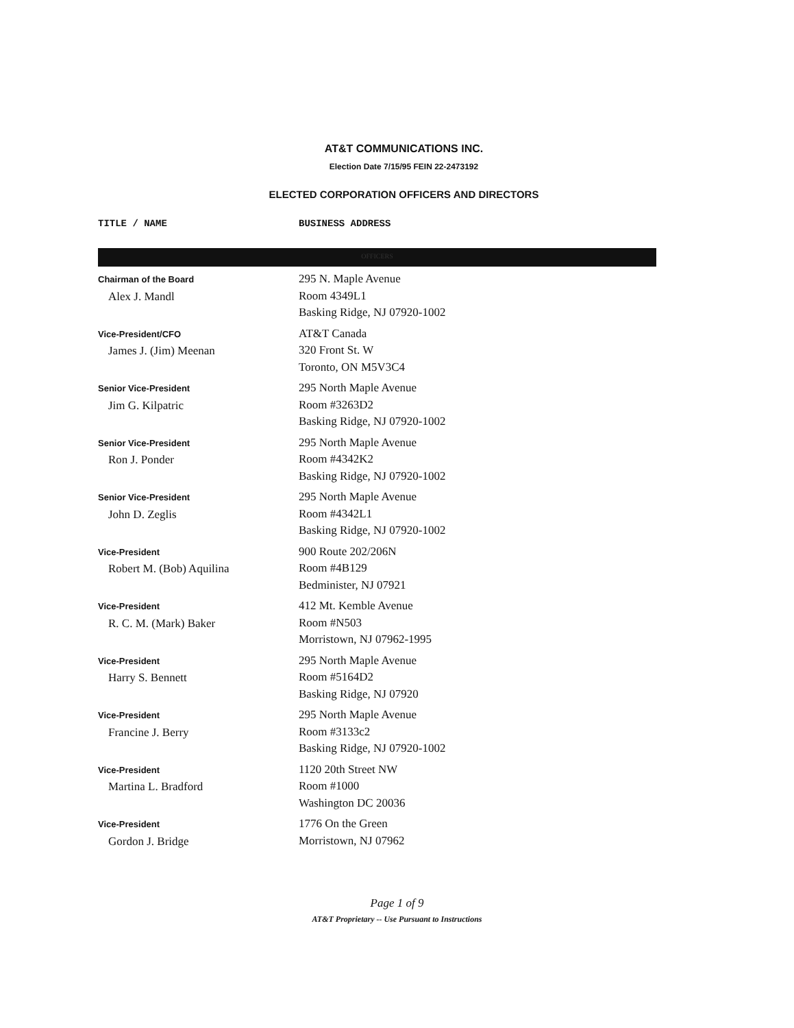AT&T COMMUNICATIONS INC.
Election Date 7/15/95 FEIN 22-2473192
ELECTED CORPORATION OFFICERS AND DIRECTORS
| TITLE / NAME | BUSINESS ADDRESS |
| --- | --- |
| OFFICERS | |
| Chairman of the Board Alex J. Mandl | 295 N. Maple Avenue Room 4349L1 Basking Ridge, NJ 07920-1002 |
| Vice-President/CFO James J. (Jim) Meenan | AT&T Canada 320 Front St. W Toronto, ON M5V3C4 |
| Senior Vice-President Jim G. Kilpatric | 295 North Maple Avenue Room #3263D2 Basking Ridge, NJ 07920-1002 |
| Senior Vice-President Ron J. Ponder | 295 North Maple Avenue Room #4342K2 Basking Ridge, NJ 07920-1002 |
| Senior Vice-President John D. Zeglis | 295 North Maple Avenue Room #4342L1 Basking Ridge, NJ 07920-1002 |
| Vice-President Robert M. (Bob) Aquilina | 900 Route 202/206N Room #4B129 Bedminister, NJ 07921 |
| Vice-President R. C. M. (Mark) Baker | 412 Mt. Kemble Avenue Room #N503 Morristown, NJ 07962-1995 |
| Vice-President Harry S. Bennett | 295 North Maple Avenue Room #5164D2 Basking Ridge, NJ 07920 |
| Vice-President Francine J. Berry | 295 North Maple Avenue Room #3133c2 Basking Ridge, NJ 07920-1002 |
| Vice-President Martina L. Bradford | 1120 20th Street NW Room #1000 Washington DC 20036 |
| Vice-President Gordon J. Bridge | 1776 On the Green Morristown, NJ 07962 |
Page 1 of 9
AT&T Proprietary -- Use Pursuant to Instructions